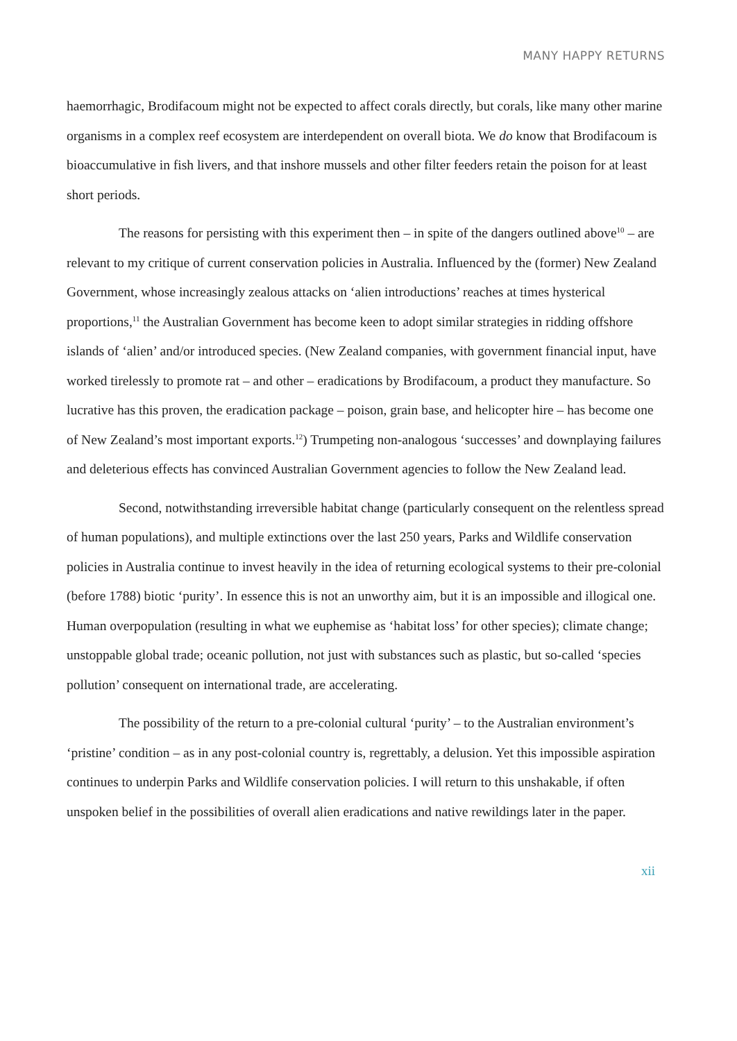MANY HAPPY RETURNS
haemorrhagic, Brodifacoum might not be expected to affect corals directly, but corals, like many other marine organisms in a complex reef ecosystem are interdependent on overall biota. We do know that Brodifacoum is bioaccumulative in fish livers, and that inshore mussels and other filter feeders retain the poison for at least short periods.
The reasons for persisting with this experiment then – in spite of the dangers outlined above<sup>10</sup> – are relevant to my critique of current conservation policies in Australia. Influenced by the (former) New Zealand Government, whose increasingly zealous attacks on ‘alien introductions’ reaches at times hysterical proportions,<sup>11</sup> the Australian Government has become keen to adopt similar strategies in ridding offshore islands of ‘alien’ and/or introduced species. (New Zealand companies, with government financial input, have worked tirelessly to promote rat – and other – eradications by Brodifacoum, a product they manufacture. So lucrative has this proven, the eradication package – poison, grain base, and helicopter hire – has become one of New Zealand’s most important exports.<sup>12</sup>) Trumpeting non-analogous ‘successes’ and downplaying failures and deleterious effects has convinced Australian Government agencies to follow the New Zealand lead.
Second, notwithstanding irreversible habitat change (particularly consequent on the relentless spread of human populations), and multiple extinctions over the last 250 years, Parks and Wildlife conservation policies in Australia continue to invest heavily in the idea of returning ecological systems to their pre-colonial (before 1788) biotic ‘purity’. In essence this is not an unworthy aim, but it is an impossible and illogical one. Human overpopulation (resulting in what we euphemise as ‘habitat loss’ for other species); climate change; unstoppable global trade; oceanic pollution, not just with substances such as plastic, but so-called ‘species pollution’ consequent on international trade, are accelerating.
The possibility of the return to a pre-colonial cultural ‘purity’ – to the Australian environment’s ‘pristine’ condition – as in any post-colonial country is, regrettably, a delusion. Yet this impossible aspiration continues to underpin Parks and Wildlife conservation policies. I will return to this unshakable, if often unspoken belief in the possibilities of overall alien eradications and native rewildings later in the paper.
xii